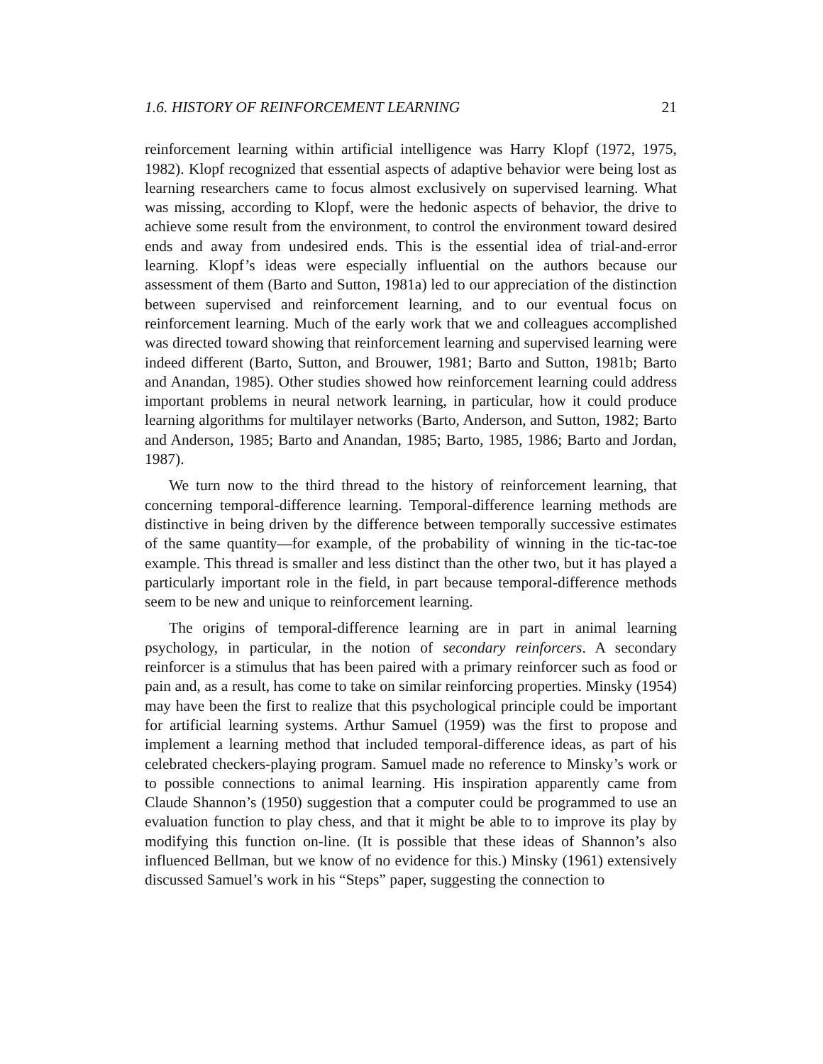1.6. HISTORY OF REINFORCEMENT LEARNING 21
reinforcement learning within artificial intelligence was Harry Klopf (1972, 1975, 1982). Klopf recognized that essential aspects of adaptive behavior were being lost as learning researchers came to focus almost exclusively on supervised learning. What was missing, according to Klopf, were the hedonic aspects of behavior, the drive to achieve some result from the environment, to control the environment toward desired ends and away from undesired ends. This is the essential idea of trial-and-error learning. Klopf’s ideas were especially influential on the authors because our assessment of them (Barto and Sutton, 1981a) led to our appreciation of the distinction between supervised and reinforcement learning, and to our eventual focus on reinforcement learning. Much of the early work that we and colleagues accomplished was directed toward showing that reinforcement learning and supervised learning were indeed different (Barto, Sutton, and Brouwer, 1981; Barto and Sutton, 1981b; Barto and Anandan, 1985). Other studies showed how reinforcement learning could address important problems in neural network learning, in particular, how it could produce learning algorithms for multilayer networks (Barto, Anderson, and Sutton, 1982; Barto and Anderson, 1985; Barto and Anandan, 1985; Barto, 1985, 1986; Barto and Jordan, 1987).
We turn now to the third thread to the history of reinforcement learning, that concerning temporal-difference learning. Temporal-difference learning methods are distinctive in being driven by the difference between temporally successive estimates of the same quantity—for example, of the probability of winning in the tic-tac-toe example. This thread is smaller and less distinct than the other two, but it has played a particularly important role in the field, in part because temporal-difference methods seem to be new and unique to reinforcement learning.
The origins of temporal-difference learning are in part in animal learning psychology, in particular, in the notion of secondary reinforcers. A secondary reinforcer is a stimulus that has been paired with a primary reinforcer such as food or pain and, as a result, has come to take on similar reinforcing properties. Minsky (1954) may have been the first to realize that this psychological principle could be important for artificial learning systems. Arthur Samuel (1959) was the first to propose and implement a learning method that included temporal-difference ideas, as part of his celebrated checkers-playing program. Samuel made no reference to Minsky’s work or to possible connections to animal learning. His inspiration apparently came from Claude Shannon’s (1950) suggestion that a computer could be programmed to use an evaluation function to play chess, and that it might be able to to improve its play by modifying this function on-line. (It is possible that these ideas of Shannon’s also influenced Bellman, but we know of no evidence for this.) Minsky (1961) extensively discussed Samuel’s work in his “Steps” paper, suggesting the connection to